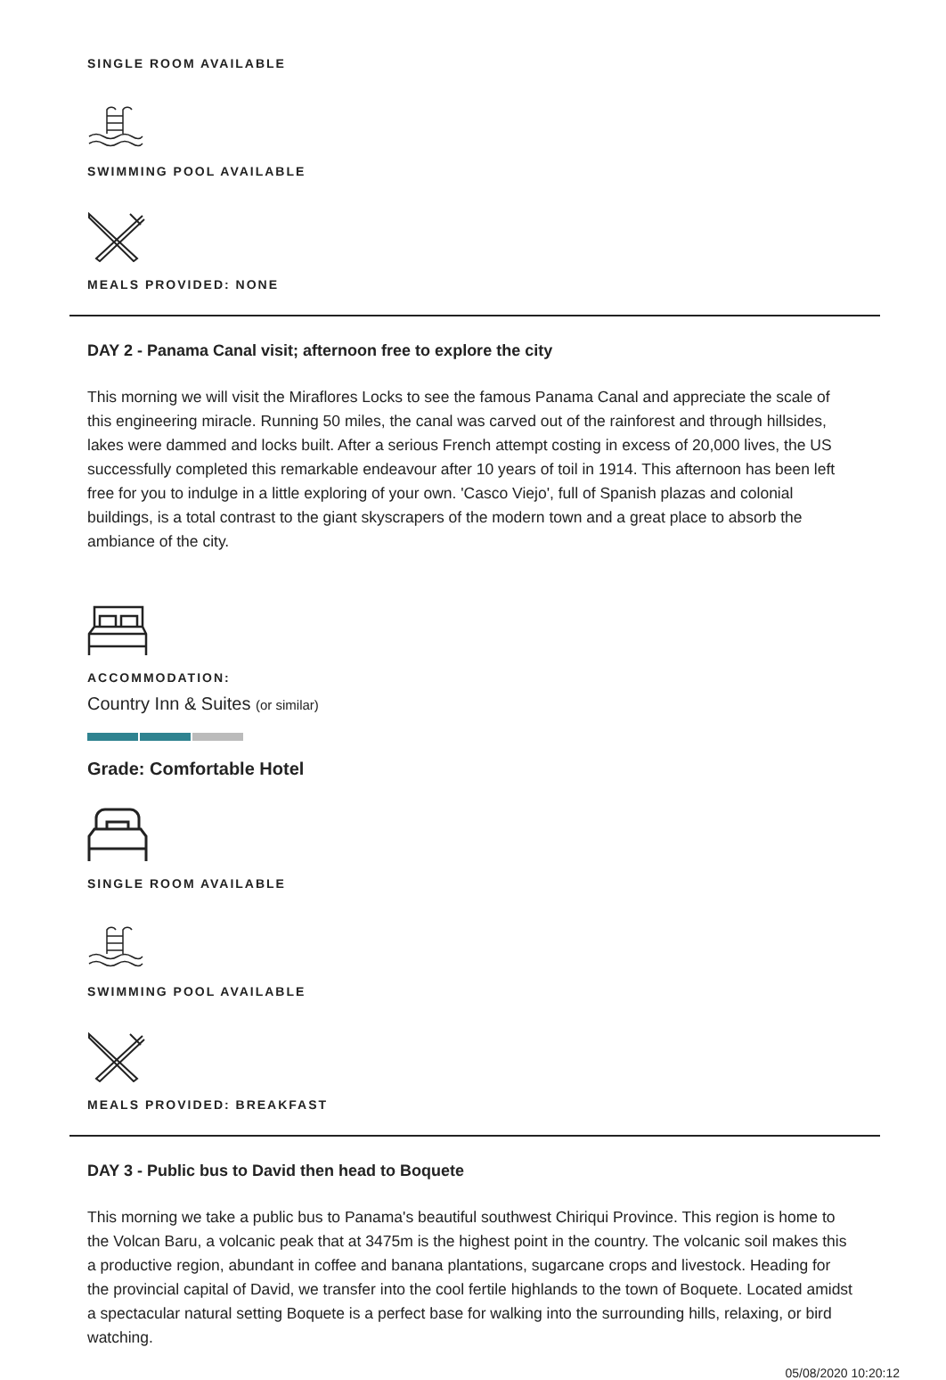SINGLE ROOM AVAILABLE
SWIMMING POOL AVAILABLE
MEALS PROVIDED: NONE
DAY 2 - Panama Canal visit; afternoon free to explore the city
This morning we will visit the Miraflores Locks to see the famous Panama Canal and appreciate the scale of this engineering miracle. Running 50 miles, the canal was carved out of the rainforest and through hillsides, lakes were dammed and locks built. After a serious French attempt costing in excess of 20,000 lives, the US successfully completed this remarkable endeavour after 10 years of toil in 1914. This afternoon has been left free for you to indulge in a little exploring of your own. 'Casco Viejo', full of Spanish plazas and colonial buildings, is a total contrast to the giant skyscrapers of the modern town and a great place to absorb the ambiance of the city.
ACCOMMODATION:
Country Inn & Suites (or similar)
Grade: Comfortable Hotel
SINGLE ROOM AVAILABLE
SWIMMING POOL AVAILABLE
MEALS PROVIDED: BREAKFAST
DAY 3 - Public bus to David then head to Boquete
This morning we take a public bus to Panama's beautiful southwest Chiriqui Province. This region is home to the Volcan Baru, a volcanic peak that at 3475m is the highest point in the country. The volcanic soil makes this a productive region, abundant in coffee and banana plantations, sugarcane crops and livestock. Heading for the provincial capital of David, we transfer into the cool fertile highlands to the town of Boquete. Located amidst a spectacular natural setting Boquete is a perfect base for walking into the surrounding hills, relaxing, or bird watching.
05/08/2020 10:20:12